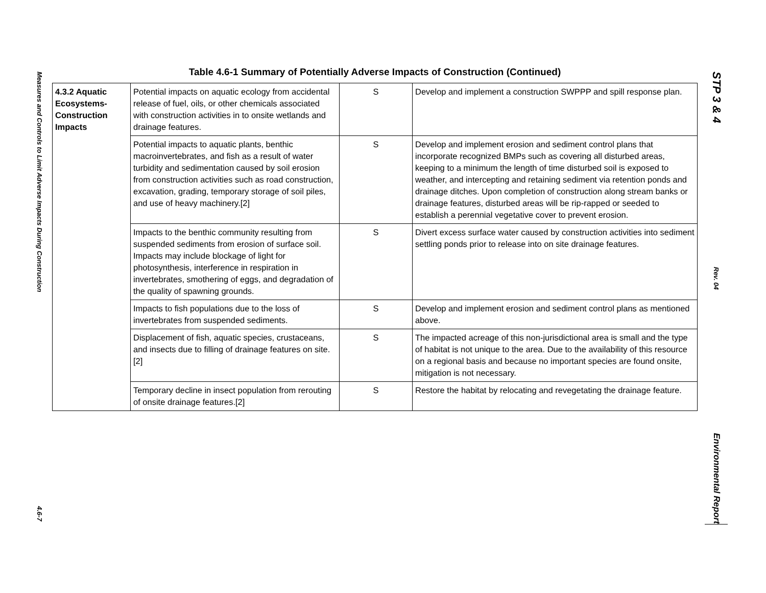Measures and Controls to Limit Adverse Impacts During Construction
4.6-7
STP 3 & 4
Rev. 04
Environmental Report
Table 4.6-1 Summary of Potentially Adverse Impacts of Construction (Continued)
| 4.3.2 Aquatic Ecosystems-Construction Impacts | Potential impacts on aquatic ecology from accidental release of fuel, oils, or other chemicals associated with construction activities in to onsite wetlands and drainage features. | S | Develop and implement a construction SWPPP and spill response plan. |
| | Potential impacts to aquatic plants, benthic macroinvertebrates, and fish as a result of water turbidity and sedimentation caused by soil erosion from construction activities such as road construction, excavation, grading, temporary storage of soil piles, and use of heavy machinery.[2] | S | Develop and implement erosion and sediment control plans that incorporate recognized BMPs such as covering all disturbed areas, keeping to a minimum the length of time disturbed soil is exposed to weather, and intercepting and retaining sediment via retention ponds and drainage ditches. Upon completion of construction along stream banks or drainage features, disturbed areas will be rip-rapped or seeded to establish a perennial vegetative cover to prevent erosion. |
| | Impacts to the benthic community resulting from suspended sediments from erosion of surface soil. Impacts may include blockage of light for photosynthesis, interference in respiration in invertebrates, smothering of eggs, and degradation of the quality of spawning grounds. | S | Divert excess surface water caused by construction activities into sediment settling ponds prior to release into on site drainage features. |
| | Impacts to fish populations due to the loss of invertebrates from suspended sediments. | S | Develop and implement erosion and sediment control plans as mentioned above. |
| | Displacement of fish, aquatic species, crustaceans, and insects due to filling of drainage features on site.[2] | S | The impacted acreage of this non-jurisdictional area is small and the type of habitat is not unique to the area. Due to the availability of this resource on a regional basis and because no important species are found onsite, mitigation is not necessary. |
| | Temporary decline in insect population from rerouting of onsite drainage features.[2] | S | Restore the habitat by relocating and revegetating the drainage feature. |